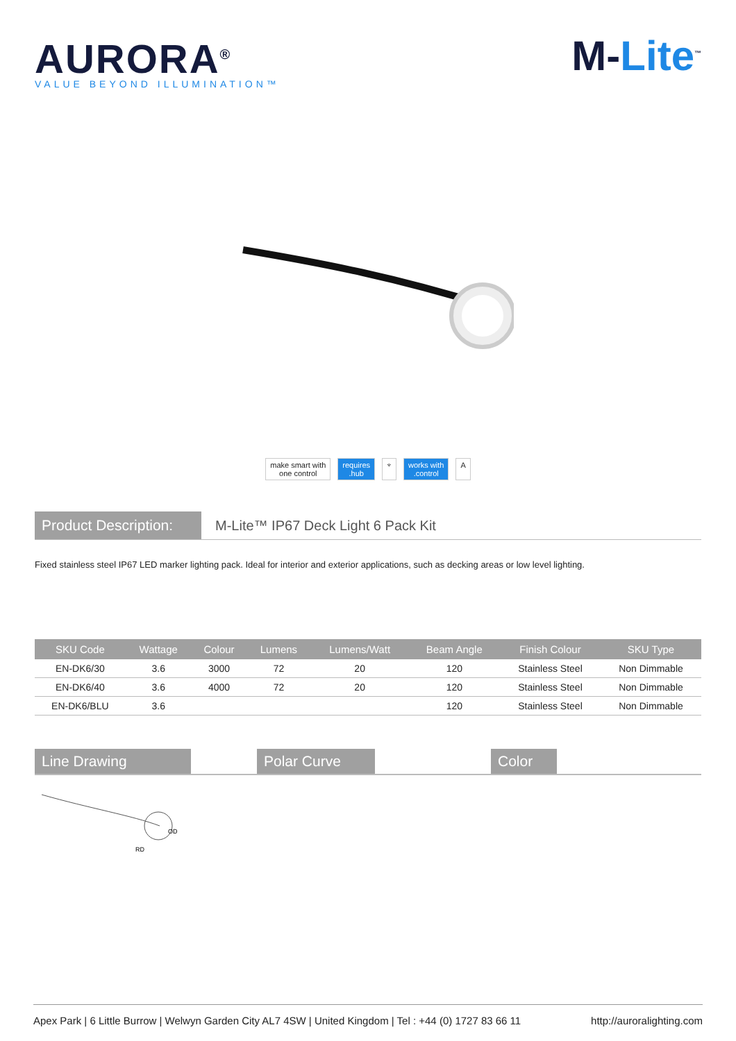AURORA<sup>®</sup>
VALUE BEYOND ILLUMINATION™
M-Lite<sup>™</sup>
make smart with
one control
requires
.hub
⌔ works with
.control
A
Product Description:
M-Lite™ IP67 Deck Light 6 Pack Kit
Fixed stainless steel IP67 LED marker lighting pack. Ideal for interior and exterior applications, such as decking areas or low level lighting.
| SKU Code | Wattage | Colour | Lumens | Lumens/Watt | Beam Angle | Finish Colour | SKU Type |
| --- | --- | --- | --- | --- | --- | --- | --- |
| EN-DK6/30 | 3.6 | 3000 | 72 | 20 | 120 | Stainless Steel | Non Dimmable |
| EN-DK6/40 | 3.6 | 4000 | 72 | 20 | 120 | Stainless Steel | Non Dimmable |
| EN-DK6/BLU | 3.6 | | | | 120 | Stainless Steel | Non Dimmable |
Line Drawing Polar Curve Color
OD
RD
Apex Park | 6 Little Burrow | Welwyn Garden City AL7 4SW | United Kingdom | Tel : +44 (0) 1727 83 66 11 http://auroralighting.com